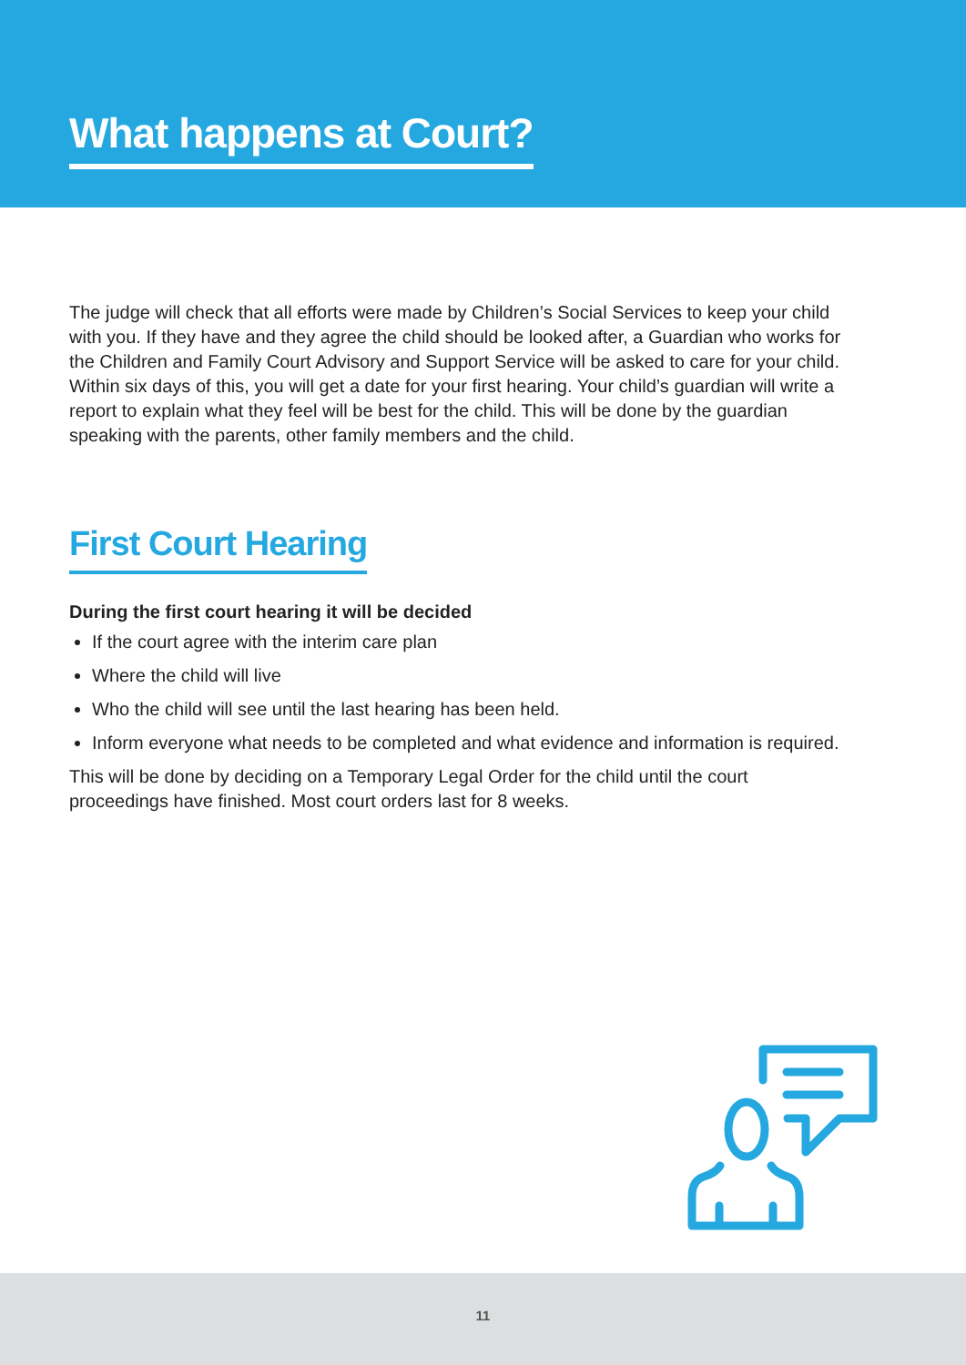What happens at Court?
The judge will check that all efforts were made by Children’s Social Services to keep your child with you. If they have and they agree the child should be looked after, a Guardian who works for the Children and Family Court Advisory and Support Service will be asked to care for your child. Within six days of this, you will get a date for your first hearing. Your child’s guardian will write a report to explain what they feel will be best for the child. This will be done by the guardian speaking with the parents, other family members and the child.
First Court Hearing
During the first court hearing it will be decided
If the court agree with the interim care plan
Where the child will live
Who the child will see until the last hearing has been held.
Inform everyone what needs to be completed and what evidence and information is required.
This will be done by deciding on a Temporary Legal Order for the child until the court proceedings have finished. Most court orders last for 8 weeks.
11